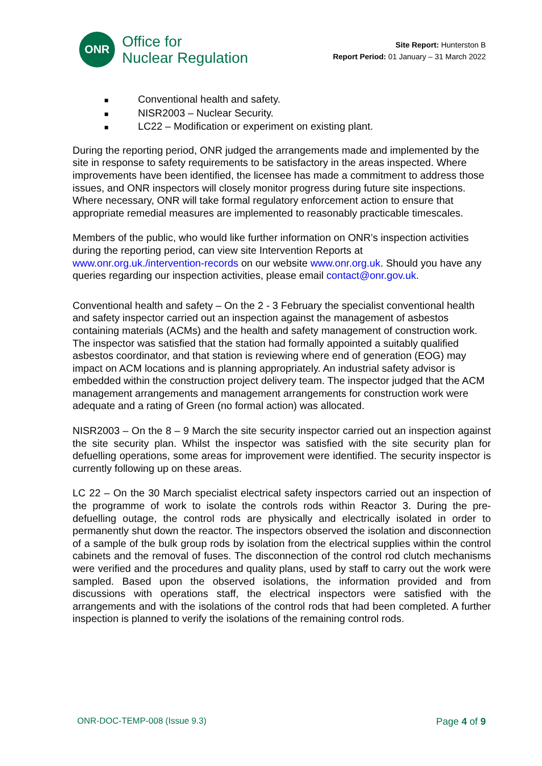ONR
Office for
Nuclear Regulation
Site Report: Hunterston B
Report Period: 01 January – 31 March 2022
■ Conventional health and safety.
■ NISR2003 – Nuclear Security.
■ LC22 – Modification or experiment on existing plant.
During the reporting period, ONR judged the arrangements made and implemented by the site in response to safety requirements to be satisfactory in the areas inspected. Where improvements have been identified, the licensee has made a commitment to address those issues, and ONR inspectors will closely monitor progress during future site inspections. Where necessary, ONR will take formal regulatory enforcement action to ensure that appropriate remedial measures are implemented to reasonably practicable timescales.
Members of the public, who would like further information on ONR’s inspection activities during the reporting period, can view site Intervention Reports at www.onr.org.uk./intervention-records on our website www.onr.org.uk. Should you have any queries regarding our inspection activities, please email contact@onr.gov.uk.
Conventional health and safety – On the 2 - 3 February the specialist conventional health and safety inspector carried out an inspection against the management of asbestos containing materials (ACMs) and the health and safety management of construction work. The inspector was satisfied that the station had formally appointed a suitably qualified asbestos coordinator, and that station is reviewing where end of generation (EOG) may impact on ACM locations and is planning appropriately. An industrial safety advisor is embedded within the construction project delivery team. The inspector judged that the ACM management arrangements and management arrangements for construction work were adequate and a rating of Green (no formal action) was allocated.
NISR2003 – On the 8 – 9 March the site security inspector carried out an inspection against the site security plan. Whilst the inspector was satisfied with the site security plan for defuelling operations, some areas for improvement were identified. The security inspector is currently following up on these areas.
LC 22 – On the 30 March specialist electrical safety inspectors carried out an inspection of the programme of work to isolate the controls rods within Reactor 3. During the pre-defuelling outage, the control rods are physically and electrically isolated in order to permanently shut down the reactor. The inspectors observed the isolation and disconnection of a sample of the bulk group rods by isolation from the electrical supplies within the control cabinets and the removal of fuses. The disconnection of the control rod clutch mechanisms were verified and the procedures and quality plans, used by staff to carry out the work were sampled. Based upon the observed isolations, the information provided and from discussions with operations staff, the electrical inspectors were satisfied with the arrangements and with the isolations of the control rods that had been completed. A further inspection is planned to verify the isolations of the remaining control rods.
ONR-DOC-TEMP-008 (Issue 9.3) Page 4 of 9